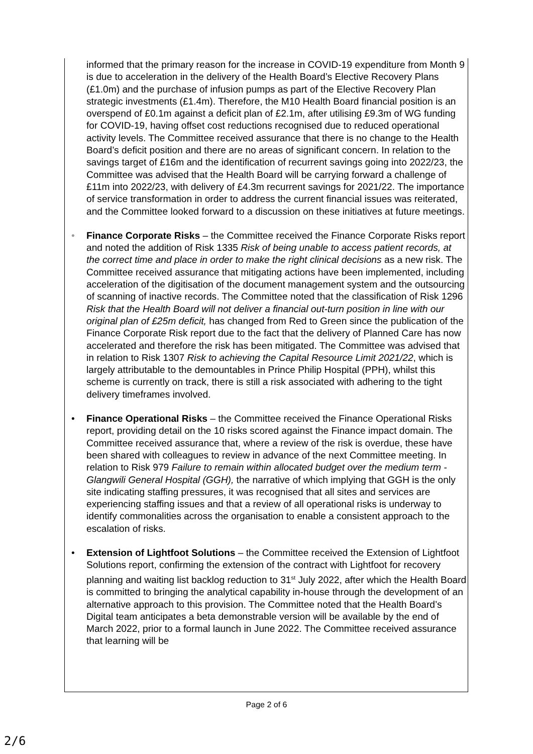informed that the primary reason for the increase in COVID-19 expenditure from Month 9 is due to acceleration in the delivery of the Health Board’s Elective Recovery Plans (£1.0m) and the purchase of infusion pumps as part of the Elective Recovery Plan strategic investments (£1.4m). Therefore, the M10 Health Board financial position is an overspend of £0.1m against a deficit plan of £2.1m, after utilising £9.3m of WG funding for COVID-19, having offset cost reductions recognised due to reduced operational activity levels. The Committee received assurance that there is no change to the Health Board’s deficit position and there are no areas of significant concern. In relation to the savings target of £16m and the identification of recurrent savings going into 2022/23, the Committee was advised that the Health Board will be carrying forward a challenge of £11m into 2022/23, with delivery of £4.3m recurrent savings for 2021/22. The importance of service transformation in order to address the current financial issues was reiterated, and the Committee looked forward to a discussion on these initiatives at future meetings.
• Finance Corporate Risks – the Committee received the Finance Corporate Risks report and noted the addition of Risk 1335 Risk of being unable to access patient records, at the correct time and place in order to make the right clinical decisions as a new risk. The Committee received assurance that mitigating actions have been implemented, including acceleration of the digitisation of the document management system and the outsourcing of scanning of inactive records. The Committee noted that the classification of Risk 1296 Risk that the Health Board will not deliver a financial out-turn position in line with our original plan of £25m deficit, has changed from Red to Green since the publication of the Finance Corporate Risk report due to the fact that the delivery of Planned Care has now accelerated and therefore the risk has been mitigated. The Committee was advised that in relation to Risk 1307 Risk to achieving the Capital Resource Limit 2021/22, which is largely attributable to the demountables in Prince Philip Hospital (PPH), whilst this scheme is currently on track, there is still a risk associated with adhering to the tight delivery timeframes involved.
• Finance Operational Risks – the Committee received the Finance Operational Risks report, providing detail on the 10 risks scored against the Finance impact domain. The Committee received assurance that, where a review of the risk is overdue, these have been shared with colleagues to review in advance of the next Committee meeting. In relation to Risk 979 Failure to remain within allocated budget over the medium term - Glangwili General Hospital (GGH), the narrative of which implying that GGH is the only site indicating staffing pressures, it was recognised that all sites and services are experiencing staffing issues and that a review of all operational risks is underway to identify commonalities across the organisation to enable a consistent approach to the escalation of risks.
• Extension of Lightfoot Solutions – the Committee received the Extension of Lightfoot Solutions report, confirming the extension of the contract with Lightfoot for recovery planning and waiting list backlog reduction to 31<sup>st</sup> July 2022, after which the Health Board is committed to bringing the analytical capability in-house through the development of an alternative approach to this provision. The Committee noted that the Health Board’s Digital team anticipates a beta demonstrable version will be available by the end of March 2022, prior to a formal launch in June 2022. The Committee received assurance that learning will be
Page 2 of 6
2/6